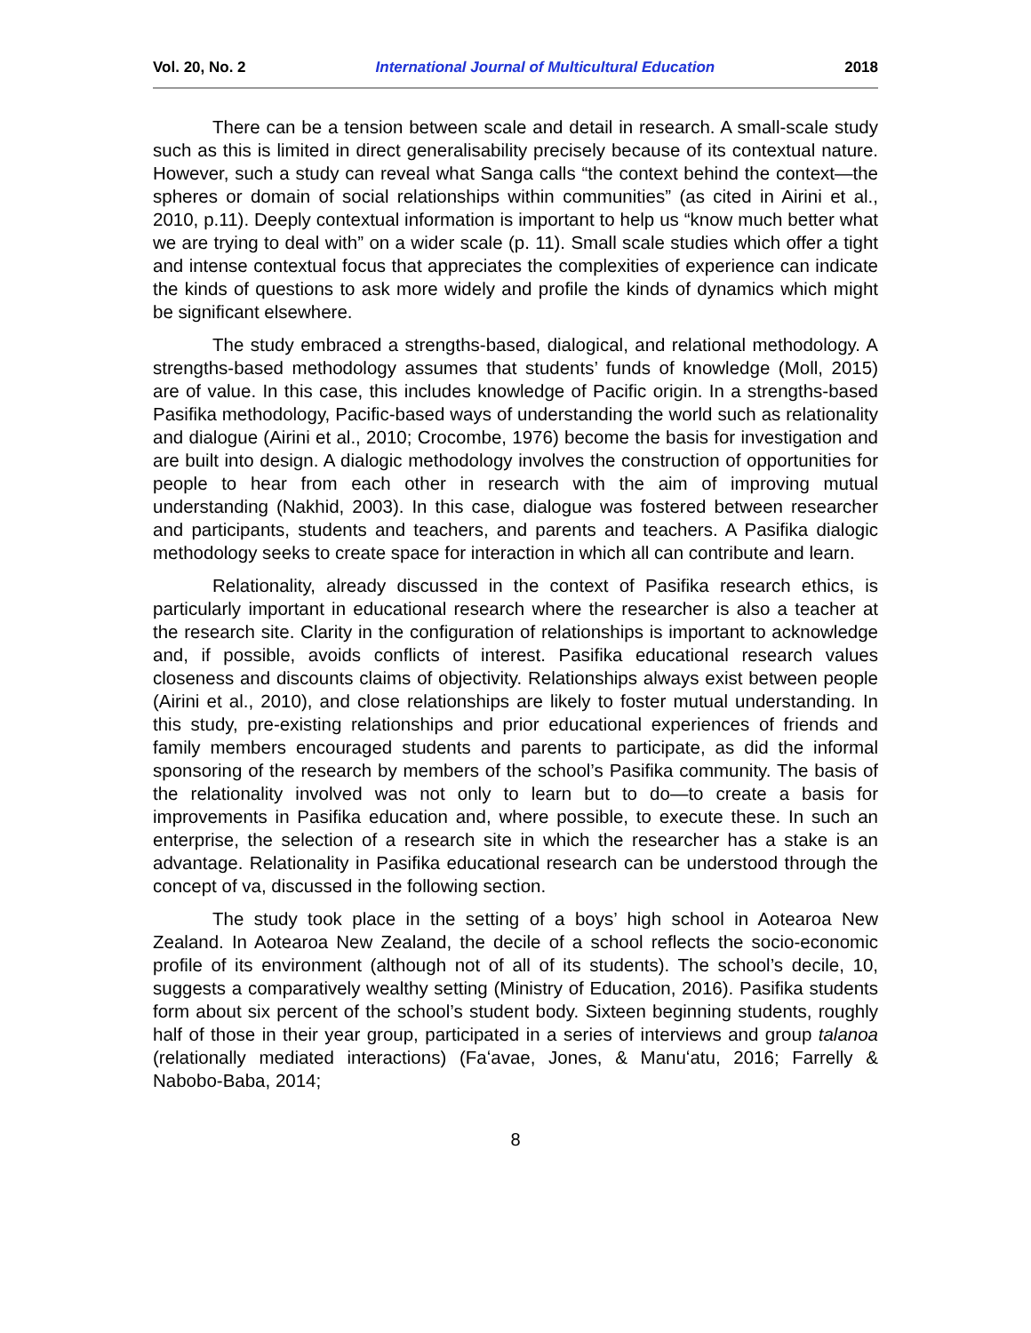Vol. 20, No. 2 International Journal of Multicultural Education 2018
There can be a tension between scale and detail in research. A small-scale study such as this is limited in direct generalisability precisely because of its contextual nature. However, such a study can reveal what Sanga calls “the context behind the context—the spheres or domain of social relationships within communities” (as cited in Airini et al., 2010, p.11). Deeply contextual information is important to help us “know much better what we are trying to deal with” on a wider scale (p. 11). Small scale studies which offer a tight and intense contextual focus that appreciates the complexities of experience can indicate the kinds of questions to ask more widely and profile the kinds of dynamics which might be significant elsewhere.
The study embraced a strengths-based, dialogical, and relational methodology. A strengths-based methodology assumes that students’ funds of knowledge (Moll, 2015) are of value. In this case, this includes knowledge of Pacific origin. In a strengths-based Pasifika methodology, Pacific-based ways of understanding the world such as relationality and dialogue (Airini et al., 2010; Crocombe, 1976) become the basis for investigation and are built into design. A dialogic methodology involves the construction of opportunities for people to hear from each other in research with the aim of improving mutual understanding (Nakhid, 2003). In this case, dialogue was fostered between researcher and participants, students and teachers, and parents and teachers. A Pasifika dialogic methodology seeks to create space for interaction in which all can contribute and learn.
Relationality, already discussed in the context of Pasifika research ethics, is particularly important in educational research where the researcher is also a teacher at the research site. Clarity in the configuration of relationships is important to acknowledge and, if possible, avoids conflicts of interest. Pasifika educational research values closeness and discounts claims of objectivity. Relationships always exist between people (Airini et al., 2010), and close relationships are likely to foster mutual understanding. In this study, pre-existing relationships and prior educational experiences of friends and family members encouraged students and parents to participate, as did the informal sponsoring of the research by members of the school’s Pasifika community. The basis of the relationality involved was not only to learn but to do—to create a basis for improvements in Pasifika education and, where possible, to execute these. In such an enterprise, the selection of a research site in which the researcher has a stake is an advantage. Relationality in Pasifika educational research can be understood through the concept of va, discussed in the following section.
The study took place in the setting of a boys’ high school in Aotearoa New Zealand. In Aotearoa New Zealand, the decile of a school reflects the socio-economic profile of its environment (although not of all of its students). The school’s decile, 10, suggests a comparatively wealthy setting (Ministry of Education, 2016). Pasifika students form about six percent of the school’s student body. Sixteen beginning students, roughly half of those in their year group, participated in a series of interviews and group talanoa (relationally mediated interactions) (Faʻavae, Jones, & Manuʻatu, 2016; Farrelly & Nabobo-Baba, 2014;
8